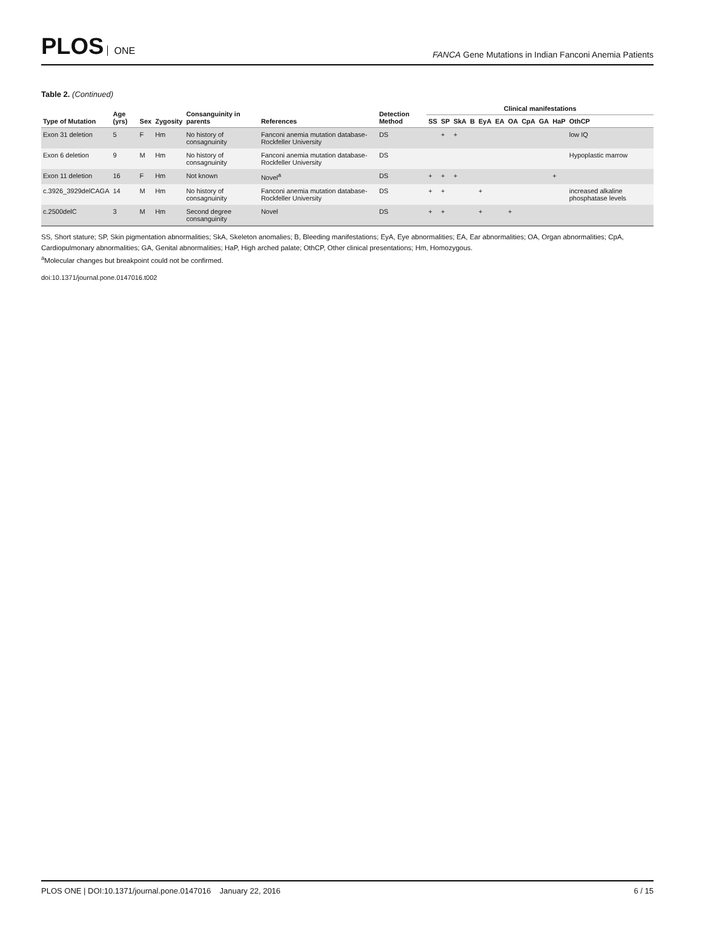PLOS ONE
FANCA Gene Mutations in Indian Fanconi Anemia Patients
Table 2. (Continued)
| Type of Mutation | Age (yrs) | Sex | Zygosity | Consanguinity in parents | References | Detection Method | Clinical manifestations | | | | | | | | | | |
| --- | --- | --- | --- | --- | --- | --- | --- | --- | --- | --- | --- | --- | --- | --- | --- | --- | --- |
| | | | | | | | SS | SP | SkA | B | EyA | EA | OA | CpA | GA | HaP | OthCP |
| Exon 31 deletion | 5 | F | Hm | No history of consagnuinity | Fanconi anemia mutation database-Rockfeller University | DS | | + | + | | | | | | | | low IQ |
| Exon 6 deletion | 9 | M | Hm | No history of consagnuinity | Fanconi anemia mutation database-Rockfeller University | DS | | | | | | | | | | | Hypoplastic marrow |
| Exon 11 deletion | 16 | F | Hm | Not known | Novel<sup>a</sup> | DS | + | + | + | | | | | | | + | |
| c.3926_3929delCAGA | 14 | M | Hm | No history of consagnuinity | Fanconi anemia mutation database-Rockfeller University | DS | + | + | | | + | | | | | | increased alkaline phosphatase levels |
| c.2500delC | 3 | M | Hm | Second degree consanguinity | Novel | DS | + | + | | | + | | + | | | | |
SS, Short stature; SP, Skin pigmentation abnormalities; SkA, Skeleton anomalies; B, Bleeding manifestations; EyA, Eye abnormalities; EA, Ear abnormalities; OA, Organ abnormalities; CpA, Cardiopulmonary abnormalities; GA, Genital abnormalities; HaP, High arched palate; OthCP, Other clinical presentations; Hm, Homozygous.
<sup>a</sup> Molecular changes but breakpoint could not be confirmed.
doi:10.1371/journal.pone.0147016.t002
PLOS ONE | DOI:10.1371/journal.pone.0147016 January 22, 2016
6 / 15